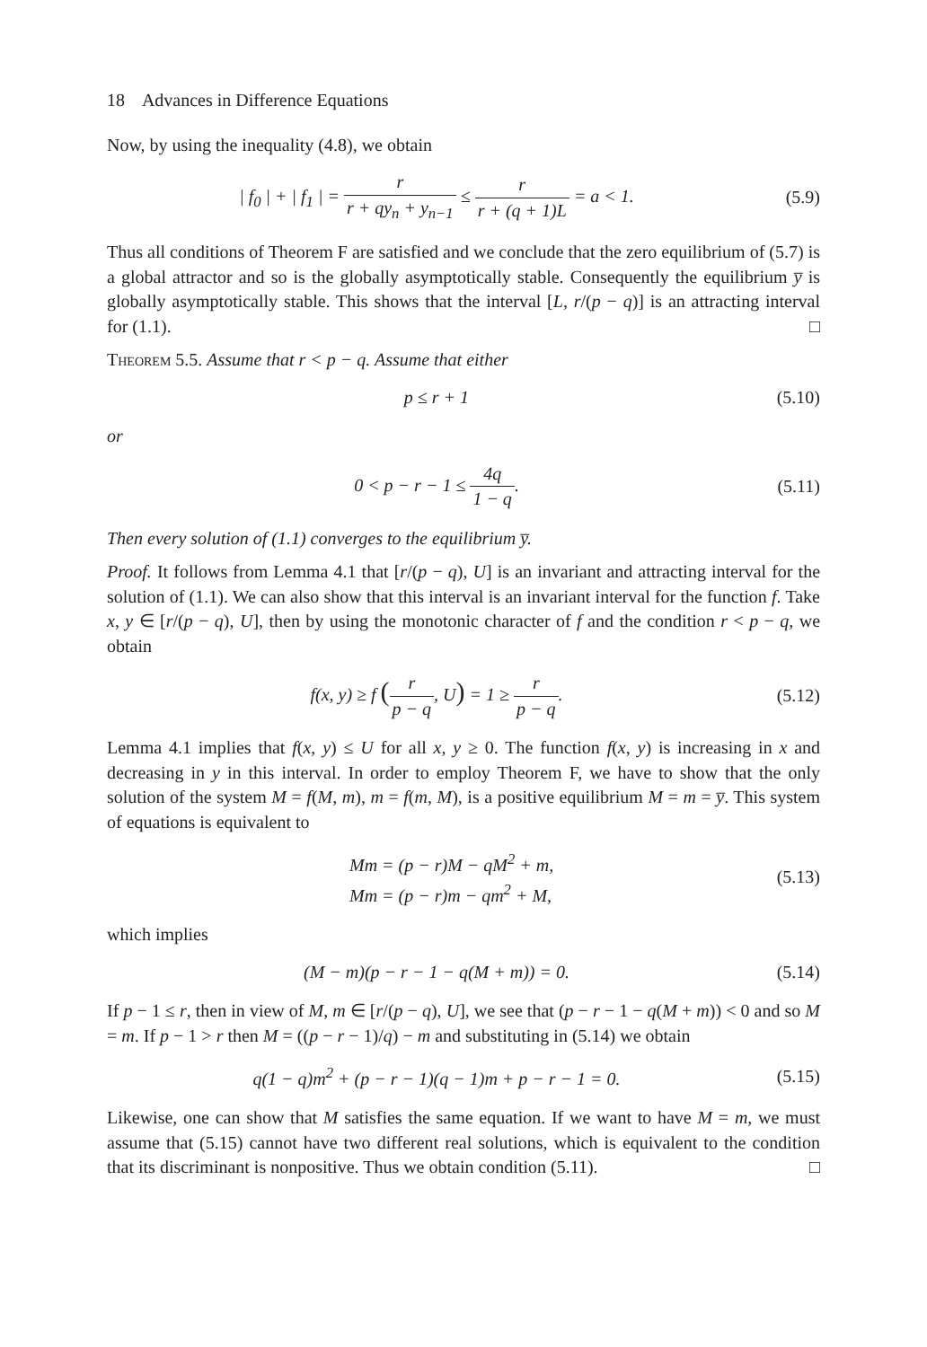18 Advances in Difference Equations
Now, by using the inequality (4.8), we obtain
| f<sub>0</sub> | + | f<sub>1</sub> | = r r + qy<sub>n</sub> + y<sub>n−1</sub> ≤ r r + (q + 1)L = a < 1.
(5.9)
Thus all conditions of Theorem F are satisfied and we conclude that the zero equilibrium of (5.7) is a global attractor and so is the globally asymptotically stable. Consequently the equilibrium y̅ is globally asymptotically stable. This shows that the interval [L, r/(p − q)] is an attracting interval for (1.1). □
Theorem 5.5. Assume that r < p − q. Assume that either
p ≤ r + 1
(5.10)
or
0 < p − r − 1 ≤ 4q 1 − q.
(5.11)
Then every solution of (1.1) converges to the equilibrium y̅.
Proof. It follows from Lemma 4.1 that [r/(p − q), U] is an invariant and attracting interval for the solution of (1.1). We can also show that this interval is an invariant interval for the function f. Take x, y ∈ [r/(p − q), U], then by using the monotonic character of f and the condition r < p − q, we obtain
f(x, y) ≥ f (r p − q, U) = 1 ≥ r p − q.
(5.12)
Lemma 4.1 implies that f(x, y) ≤ U for all x, y ≥ 0. The function f(x, y) is increasing in x and decreasing in y in this interval. In order to employ Theorem F, we have to show that the only solution of the system M = f(M, m), m = f(m, M), is a positive equilibrium M = m = y̅. This system of equations is equivalent to
Mm = (p − r)M − qM<sup>2</sup> + m,
Mm = (p − r)m − qm<sup>2</sup> + M,
(5.13)
which implies
(M − m)(p − r − 1 − q(M + m)) = 0.
(5.14)
If p − 1 ≤ r, then in view of M, m ∈ [r/(p − q), U], we see that (p − r − 1 − q(M + m)) < 0 and so M = m. If p − 1 > r then M = ((p − r − 1)/q) − m and substituting in (5.14) we obtain
q(1 − q)m<sup>2</sup> + (p − r − 1)(q − 1)m + p − r − 1 = 0.
(5.15)
Likewise, one can show that M satisfies the same equation. If we want to have M = m, we must assume that (5.15) cannot have two different real solutions, which is equivalent to the condition that its discriminant is nonpositive. Thus we obtain condition (5.11). □